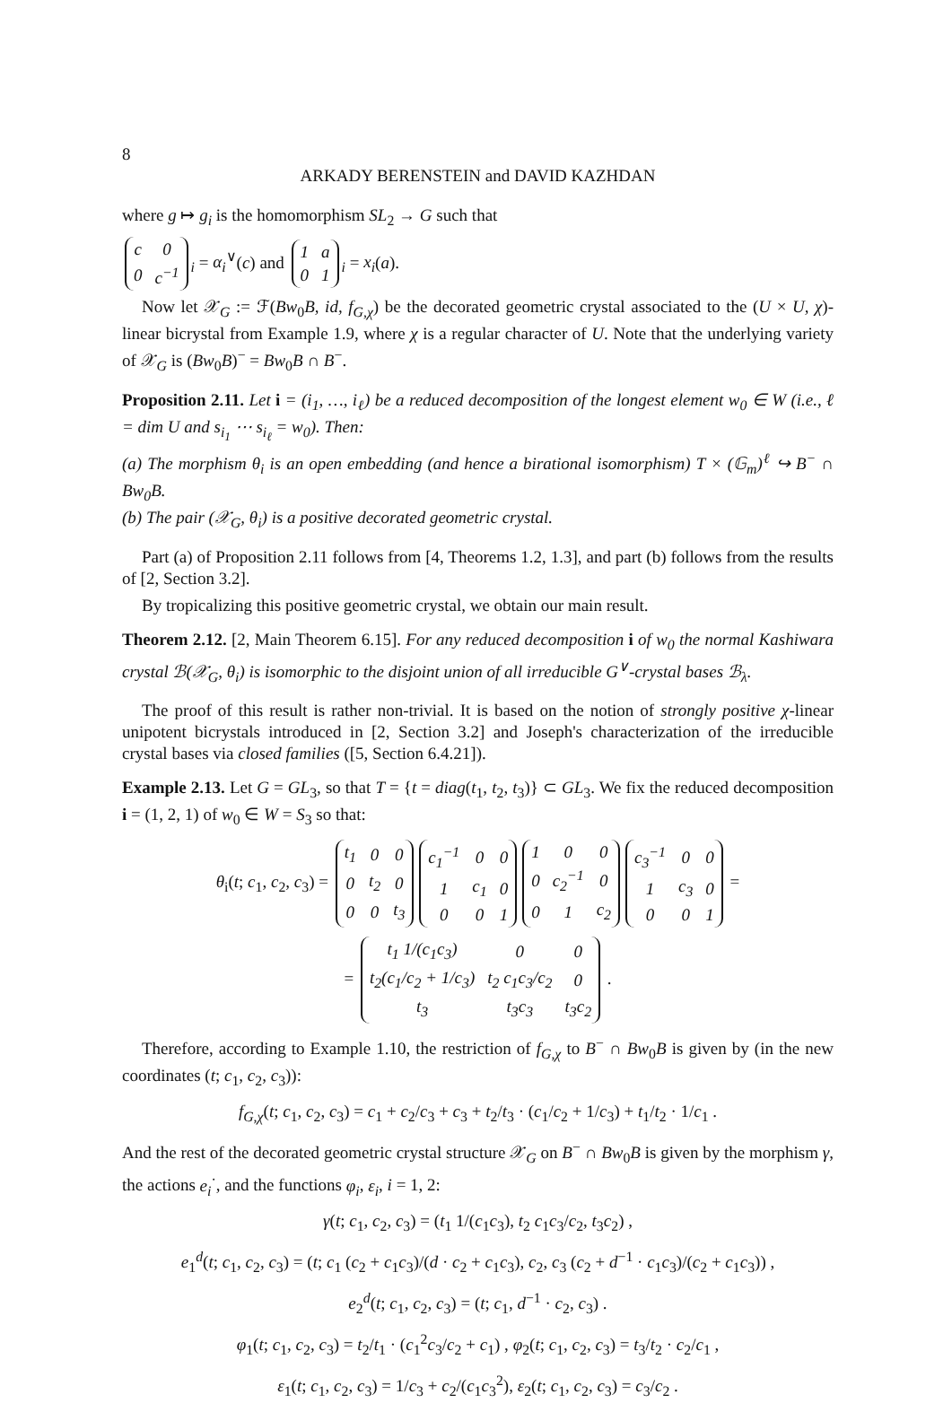8
ARKADY BERENSTEIN and DAVID KAZHDAN
where g ↦ g<sub>i</sub> is the homomorphism SL<sub>2</sub> → G such that
| c | 0 |
| 0 | c<sup>−1</sup> |
<sub>i</sub> = α<sub>i</sub><sup>∨</sup>(c) and
| 1 | a |
| 0 | 1 |
<sub>i</sub> = x<sub>i</sub>(a).
Now let 𝒳<sub>G</sub> := ℱ(Bw<sub>0</sub>B, id, f<sub>G,χ</sub>) be the decorated geometric crystal associated to the (U × U, χ)-linear bicrystal from Example 1.9, where χ is a regular character of U. Note that the underlying variety of 𝒳<sub>G</sub> is (Bw<sub>0</sub>B)<sup>−</sup> = Bw<sub>0</sub>B ∩ B<sup>−</sup>.
Proposition 2.11. Let i = (i<sub>1</sub>, …, i<sub>ℓ</sub>) be a reduced decomposition of the longest element w<sub>0</sub> ∈ W (i.e., ℓ = dim U and s<sub>i<sub>1</sub></sub> ⋯ s<sub>i<sub>ℓ</sub></sub> = w<sub>0</sub>). Then:
(a) The morphism θ<sub>i</sub> is an open embedding (and hence a birational isomorphism) T × (𝔾<sub>m</sub>)<sup>ℓ</sup> ↪ B<sup>−</sup> ∩ Bw<sub>0</sub>B.
(b) The pair (𝒳<sub>G</sub>, θ<sub>i</sub>) is a positive decorated geometric crystal.
Part (a) of Proposition 2.11 follows from [4, Theorems 1.2, 1.3], and part (b) follows from the results of [2, Section 3.2].
By tropicalizing this positive geometric crystal, we obtain our main result.
Theorem 2.12. [2, Main Theorem 6.15]. For any reduced decomposition i of w<sub>0</sub> the normal Kashiwara crystal ℬ(𝒳<sub>G</sub>, θ<sub>i</sub>) is isomorphic to the disjoint union of all irreducible G<sup>∨</sup>-crystal bases ℬ<sub>λ</sub>.
The proof of this result is rather non-trivial. It is based on the notion of strongly positive χ-linear unipotent bicrystals introduced in [2, Section 3.2] and Joseph's characterization of the irreducible crystal bases via closed families ([5, Section 6.4.21]).
Example 2.13. Let G = GL<sub>3</sub>, so that T = {t = diag(t<sub>1</sub>, t<sub>2</sub>, t<sub>3</sub>)} ⊂ GL<sub>3</sub>. We fix the reduced decomposition i = (1, 2, 1) of w<sub>0</sub> ∈ W = S<sub>3</sub> so that:
θ<sub>i</sub>(t; c<sub>1</sub>, c<sub>2</sub>, c<sub>3</sub>) =
| t<sub>1</sub> | 0 | 0 |
| 0 | t<sub>2</sub> | 0 |
| 0 | 0 | t<sub>3</sub> |
| c<sub>1</sub><sup>−1</sup> | 0 | 0 |
| 1 | c<sub>1</sub> | 0 |
| 0 | 0 | 1 |
| 1 | 0 | 0 |
| 0 | c<sub>2</sub><sup>−1</sup> | 0 |
| 0 | 1 | c<sub>2</sub> |
| c<sub>3</sub><sup>−1</sup> | 0 | 0 |
| 1 | c<sub>3</sub> | 0 |
| 0 | 0 | 1 |
=
=
| t<sub>1</sub> 1/(c<sub>1</sub>c<sub>3</sub>) | 0 | 0 |
| t<sub>2</sub>(c<sub>1</sub>/c<sub>2</sub> + 1/c<sub>3</sub>) | t<sub>2</sub> c<sub>1</sub>c<sub>3</sub>/c<sub>2</sub> | 0 |
| t<sub>3</sub> | t<sub>3</sub>c<sub>3</sub> | t<sub>3</sub>c<sub>2</sub> |
.
Therefore, according to Example 1.10, the restriction of f<sub>G,χ</sub> to B<sup>−</sup> ∩ Bw<sub>0</sub>B is given by (in the new coordinates (t; c<sub>1</sub>, c<sub>2</sub>, c<sub>3</sub>)):
f<sub>G,χ</sub>(t; c<sub>1</sub>, c<sub>2</sub>, c<sub>3</sub>) = c<sub>1</sub> + c<sub>2</sub>/c<sub>3</sub> + c<sub>3</sub> + t<sub>2</sub>/t<sub>3</sub> · (c<sub>1</sub>/c<sub>2</sub> + 1/c<sub>3</sub>) + t<sub>1</sub>/t<sub>2</sub> · 1/c<sub>1</sub> .
And the rest of the decorated geometric crystal structure 𝒳<sub>G</sub> on B<sup>−</sup> ∩ Bw<sub>0</sub>B is given by the morphism γ, the actions e<sub>i</sub><sup>·</sup>, and the functions φ<sub>i</sub>, ε<sub>i</sub>, i = 1, 2:
γ(t; c<sub>1</sub>, c<sub>2</sub>, c<sub>3</sub>) = (t<sub>1</sub> 1/(c<sub>1</sub>c<sub>3</sub>), t<sub>2</sub> c<sub>1</sub>c<sub>3</sub>/c<sub>2</sub>, t<sub>3</sub>c<sub>2</sub>) ,
e<sub>1</sub><sup>d</sup>(t; c<sub>1</sub>, c<sub>2</sub>, c<sub>3</sub>) = (t; c<sub>1</sub> (c<sub>2</sub> + c<sub>1</sub>c<sub>3</sub>)/(d · c<sub>2</sub> + c<sub>1</sub>c<sub>3</sub>), c<sub>2</sub>, c<sub>3</sub> (c<sub>2</sub> + d<sup>−1</sup> · c<sub>1</sub>c<sub>3</sub>)/(c<sub>2</sub> + c<sub>1</sub>c<sub>3</sub>)) ,
e<sub>2</sub><sup>d</sup>(t; c<sub>1</sub>, c<sub>2</sub>, c<sub>3</sub>) = (t; c<sub>1</sub>, d<sup>−1</sup> · c<sub>2</sub>, c<sub>3</sub>) .
φ<sub>1</sub>(t; c<sub>1</sub>, c<sub>2</sub>, c<sub>3</sub>) = t<sub>2</sub>/t<sub>1</sub> · (c<sub>1</sub><sup>2</sup>c<sub>3</sub>/c<sub>2</sub> + c<sub>1</sub>) , φ<sub>2</sub>(t; c<sub>1</sub>, c<sub>2</sub>, c<sub>3</sub>) = t<sub>3</sub>/t<sub>2</sub> · c<sub>2</sub>/c<sub>1</sub> ,
ε<sub>1</sub>(t; c<sub>1</sub>, c<sub>2</sub>, c<sub>3</sub>) = 1/c<sub>3</sub> + c<sub>2</sub>/(c<sub>1</sub>c<sub>3</sub><sup>2</sup>), ε<sub>2</sub>(t; c<sub>1</sub>, c<sub>2</sub>, c<sub>3</sub>) = c<sub>3</sub>/c<sub>2</sub> .